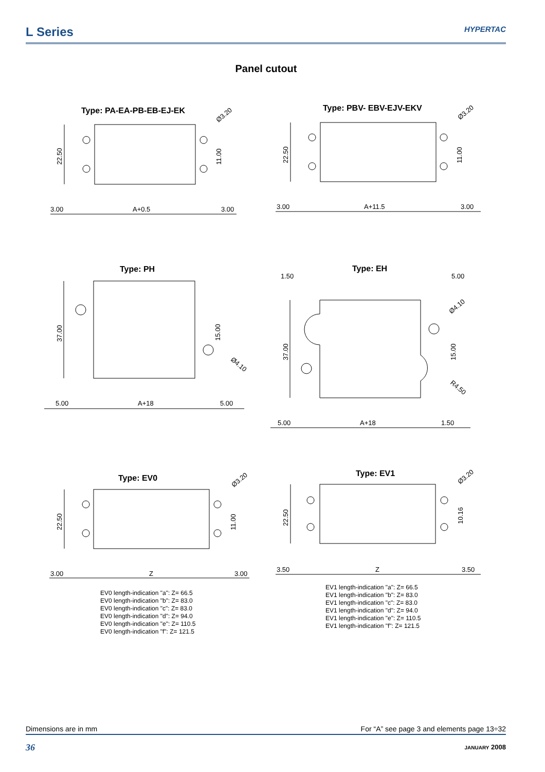L Series
HYPERTAC
Panel cutout
Type: PA-EA-PB-EB-EJ-EK
3.00
A+0.5
3.00
22.50
11.00
Ø3.20
Type: PBV- EBV-EJV-EKV
3.00
A+11.5
3.00
22.50
11.00
Ø3.20
Type: PH
5.00
A+18
5.00
37.00
15.00
Ø4.10
Type: EH
1.50
5.00
5.00
A+18
1.50
37.00
15.00
Ø4.10
R4.50
Type: EV0
3.00
Z
3.00
22.50
11.00
Ø3.20
EV0 length-indication "a": Z= 66.5
EV0 length-indication "b": Z= 83.0
EV0 length-indication "c": Z= 83.0
EV0 length-indication "d": Z= 94.0
EV0 length-indication "e": Z= 110.5
EV0 length-indication "f": Z= 121.5
Type: EV1
3.50
Z
3.50
22.50
10.16
Ø3.20
EV1 length-indication "a": Z= 66.5
EV1 length-indication "b": Z= 83.0
EV1 length-indication "c": Z= 83.0
EV1 length-indication "d": Z= 94.0
EV1 length-indication "e": Z= 110.5
EV1 length-indication "f": Z= 121.5
Dimensions are in mm For “A” see page 3 and elements page 13÷32
36 JANUARY 2008